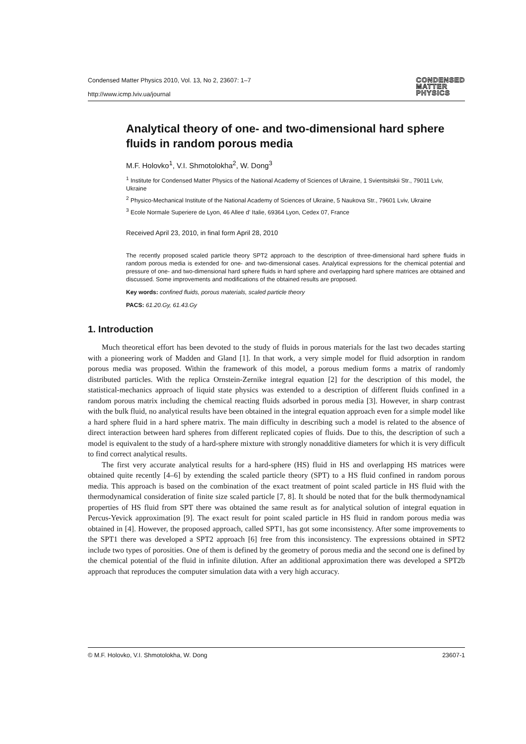Condensed Matter Physics 2010, Vol. 13, No 2, 23607: 1–7
http://www.icmp.lviv.ua/journal
CONDENSED
MATTER
PHYSICS
Analytical theory of one- and two-dimensional hard sphere fluids in random porous media
M.F. Holovko<sup>1</sup>, V.I. Shmotolokha<sup>2</sup>, W. Dong<sup>3</sup>
<sup>1</sup> Institute for Condensed Matter Physics of the National Academy of Sciences of Ukraine, 1 Svientsitskii Str., 79011 Lviv, Ukraine
<sup>2</sup> Physico-Mechanical Institute of the National Academy of Sciences of Ukraine, 5 Naukova Str., 79601 Lviv, Ukraine
<sup>3</sup> Ecole Normale Superiere de Lyon, 46 Allee d' Italie, 69364 Lyon, Cedex 07, France
Received April 23, 2010, in final form April 28, 2010
The recently proposed scaled particle theory SPT2 approach to the description of three-dimensional hard sphere fluids in random porous media is extended for one- and two-dimensional cases. Analytical expressions for the chemical potential and pressure of one- and two-dimensional hard sphere fluids in hard sphere and overlapping hard sphere matrices are obtained and discussed. Some improvements and modifications of the obtained results are proposed.
Key words: confined fluids, porous materials, scaled particle theory
PACS: 61.20.Gy, 61.43.Gy
1. Introduction
Much theoretical effort has been devoted to the study of fluids in porous materials for the last two decades starting with a pioneering work of Madden and Gland [1]. In that work, a very simple model for fluid adsorption in random porous media was proposed. Within the framework of this model, a porous medium forms a matrix of randomly distributed particles. With the replica Ornstein-Zernike integral equation [2] for the description of this model, the statistical-mechanics approach of liquid state physics was extended to a description of different fluids confined in a random porous matrix including the chemical reacting fluids adsorbed in porous media [3]. However, in sharp contrast with the bulk fluid, no analytical results have been obtained in the integral equation approach even for a simple model like a hard sphere fluid in a hard sphere matrix. The main difficulty in describing such a model is related to the absence of direct interaction between hard spheres from different replicated copies of fluids. Due to this, the description of such a model is equivalent to the study of a hard-sphere mixture with strongly nonadditive diameters for which it is very difficult to find correct analytical results.
The first very accurate analytical results for a hard-sphere (HS) fluid in HS and overlapping HS matrices were obtained quite recently [4–6] by extending the scaled particle theory (SPT) to a HS fluid confined in random porous media. This approach is based on the combination of the exact treatment of point scaled particle in HS fluid with the thermodynamical consideration of finite size scaled particle [7, 8]. It should be noted that for the bulk thermodynamical properties of HS fluid from SPT there was obtained the same result as for analytical solution of integral equation in Percus-Yevick approximation [9]. The exact result for point scaled particle in HS fluid in random porous media was obtained in [4]. However, the proposed approach, called SPT1, has got some inconsistency. After some improvements to the SPT1 there was developed a SPT2 approach [6] free from this inconsistency. The expressions obtained in SPT2 include two types of porosities. One of them is defined by the geometry of porous media and the second one is defined by the chemical potential of the fluid in infinite dilution. After an additional approximation there was developed a SPT2b approach that reproduces the computer simulation data with a very high accuracy.
© M.F. Holovko, V.I. Shmotolokha, W. Dong 23607-1